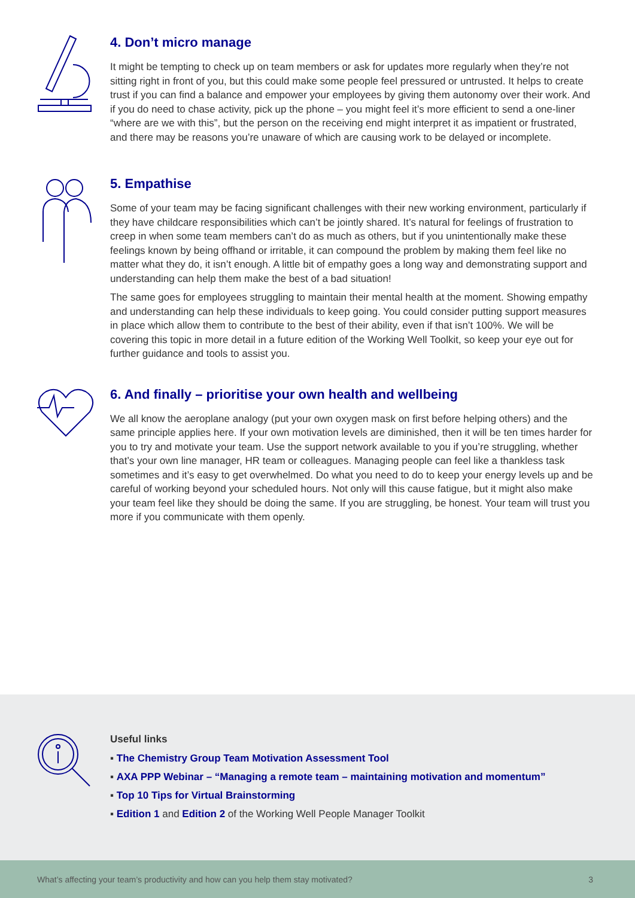4. Don’t micro manage
It might be tempting to check up on team members or ask for updates more regularly when they’re not sitting right in front of you, but this could make some people feel pressured or untrusted. It helps to create trust if you can find a balance and empower your employees by giving them autonomy over their work. And if you do need to chase activity, pick up the phone – you might feel it’s more efficient to send a one-liner “where are we with this”, but the person on the receiving end might interpret it as impatient or frustrated, and there may be reasons you’re unaware of which are causing work to be delayed or incomplete.
5. Empathise
Some of your team may be facing significant challenges with their new working environment, particularly if they have childcare responsibilities which can’t be jointly shared. It’s natural for feelings of frustration to creep in when some team members can’t do as much as others, but if you unintentionally make these feelings known by being offhand or irritable, it can compound the problem by making them feel like no matter what they do, it isn’t enough. A little bit of empathy goes a long way and demonstrating support and understanding can help them make the best of a bad situation!
The same goes for employees struggling to maintain their mental health at the moment. Showing empathy and understanding can help these individuals to keep going. You could consider putting support measures in place which allow them to contribute to the best of their ability, even if that isn’t 100%. We will be covering this topic in more detail in a future edition of the Working Well Toolkit, so keep your eye out for further guidance and tools to assist you.
6. And finally – prioritise your own health and wellbeing
We all know the aeroplane analogy (put your own oxygen mask on first before helping others) and the same principle applies here. If your own motivation levels are diminished, then it will be ten times harder for you to try and motivate your team. Use the support network available to you if you’re struggling, whether that’s your own line manager, HR team or colleagues. Managing people can feel like a thankless task sometimes and it’s easy to get overwhelmed. Do what you need to do to keep your energy levels up and be careful of working beyond your scheduled hours. Not only will this cause fatigue, but it might also make your team feel like they should be doing the same. If you are struggling, be honest. Your team will trust you more if you communicate with them openly.
Useful links
▪ The Chemistry Group Team Motivation Assessment Tool
▪ AXA PPP Webinar – “Managing a remote team – maintaining motivation and momentum”
▪ Top 10 Tips for Virtual Brainstorming
▪ Edition 1 and Edition 2 of the Working Well People Manager Toolkit
What’s affecting your team’s productivity and how can you help them stay motivated? 3